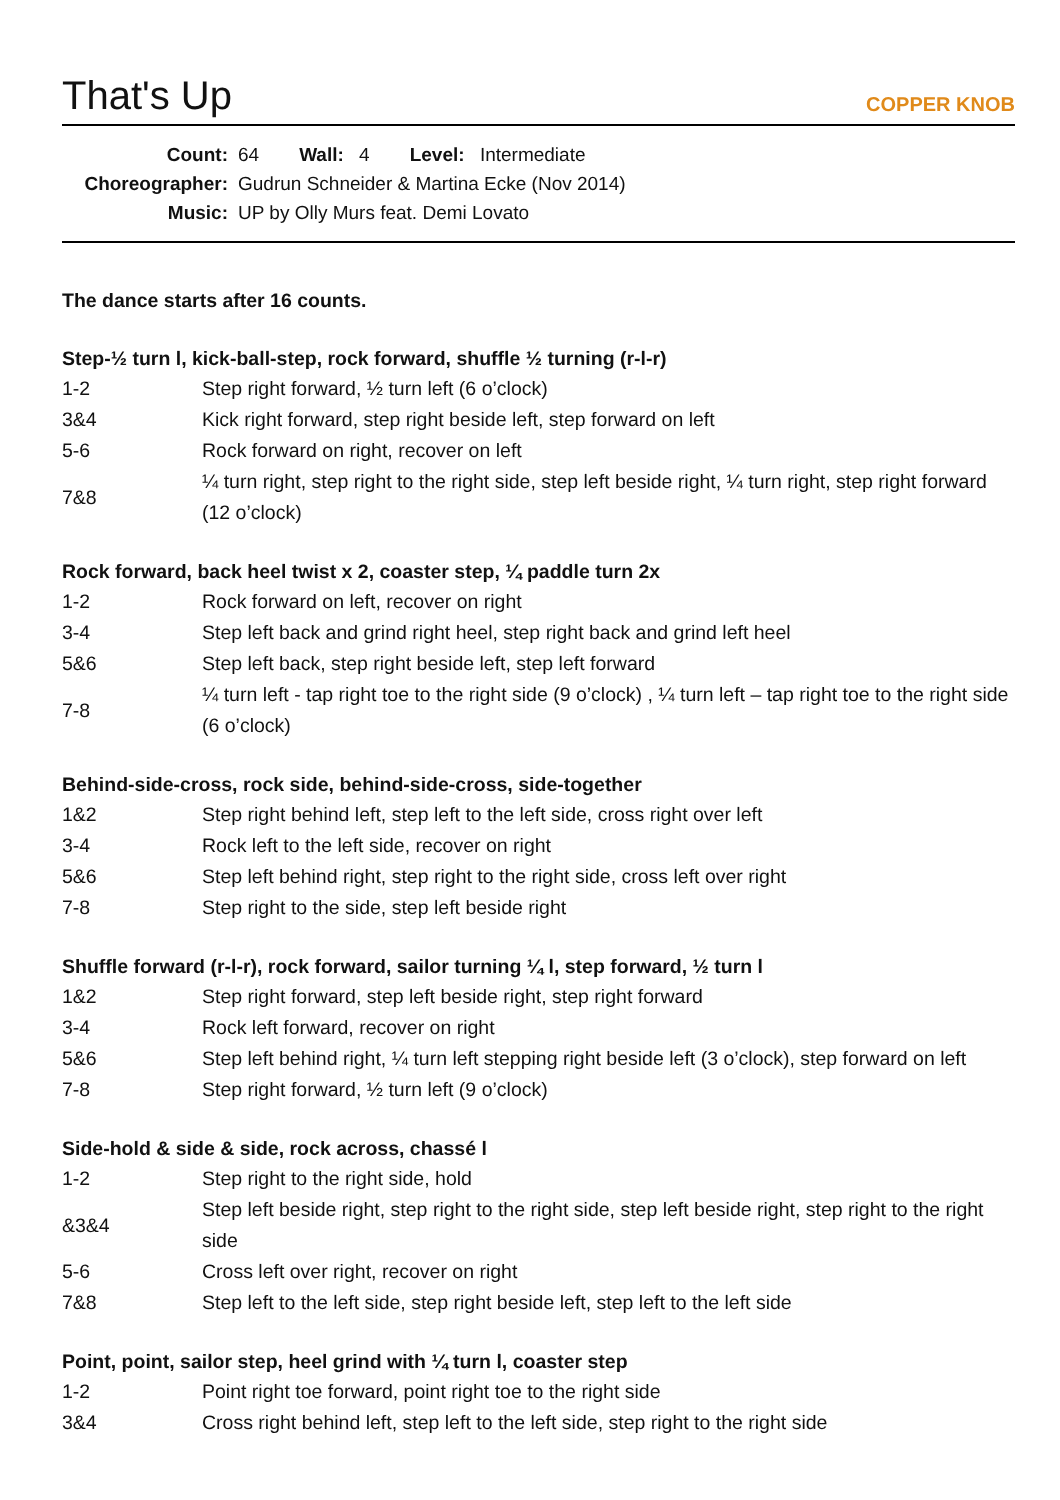That's Up
COPPER KNOB
Count: 64 Wall: 4 Level: Intermediate
Choreographer: Gudrun Schneider & Martina Ecke (Nov 2014)
Music: UP by Olly Murs feat. Demi Lovato
The dance starts after 16 counts.
Step-½ turn l, kick-ball-step, rock forward, shuffle ½ turning (r-l-r)
| 1-2 | Step right forward, ½ turn left (6 o’clock) |
| 3&4 | Kick right forward, step right beside left, step forward on left |
| 5-6 | Rock forward on right, recover on left |
| 7&8 | ¼ turn right, step right to the right side, step left beside right, ¼ turn right, step right forward (12 o’clock) |
Rock forward, back heel twist x 2, coaster step, ¼ paddle turn 2x
| 1-2 | Rock forward on left, recover on right |
| 3-4 | Step left back and grind right heel, step right back and grind left heel |
| 5&6 | Step left back, step right beside left, step left forward |
| 7-8 | ¼ turn left - tap right toe to the right side (9 o’clock) , ¼ turn left – tap right toe to the right side (6 o’clock) |
Behind-side-cross, rock side, behind-side-cross, side-together
| 1&2 | Step right behind left, step left to the left side, cross right over left |
| 3-4 | Rock left to the left side, recover on right |
| 5&6 | Step left behind right, step right to the right side, cross left over right |
| 7-8 | Step right to the side, step left beside right |
Shuffle forward (r-l-r), rock forward, sailor turning ¼ l, step forward, ½ turn l
| 1&2 | Step right forward, step left beside right, step right forward |
| 3-4 | Rock left forward, recover on right |
| 5&6 | Step left behind right, ¼ turn left stepping right beside left (3 o’clock), step forward on left |
| 7-8 | Step right forward, ½ turn left (9 o’clock) |
Side-hold & side & side, rock across, chassé l
| 1-2 | Step right to the right side, hold |
| &3&4 | Step left beside right, step right to the right side, step left beside right, step right to the right side |
| 5-6 | Cross left over right, recover on right |
| 7&8 | Step left to the left side, step right beside left, step left to the left side |
Point, point, sailor step, heel grind with ¼ turn l, coaster step
| 1-2 | Point right toe forward, point right toe to the right side |
| 3&4 | Cross right behind left, step left to the left side, step right to the right side |